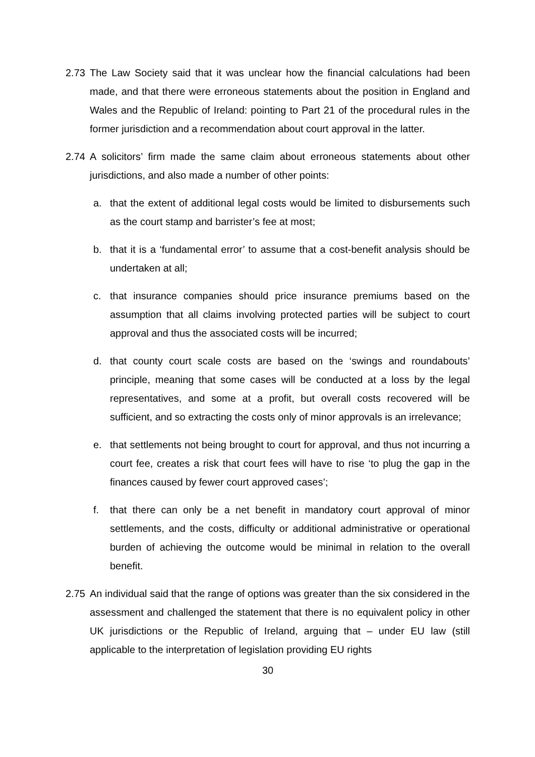2.73 The Law Society said that it was unclear how the financial calculations had been made, and that there were erroneous statements about the position in England and Wales and the Republic of Ireland: pointing to Part 21 of the procedural rules in the former jurisdiction and a recommendation about court approval in the latter.
2.74 A solicitors’ firm made the same claim about erroneous statements about other jurisdictions, and also made a number of other points:
a. that the extent of additional legal costs would be limited to disbursements such as the court stamp and barrister’s fee at most;
b. that it is a ‘fundamental error’ to assume that a cost-benefit analysis should be undertaken at all;
c. that insurance companies should price insurance premiums based on the assumption that all claims involving protected parties will be subject to court approval and thus the associated costs will be incurred;
d. that county court scale costs are based on the ‘swings and roundabouts’ principle, meaning that some cases will be conducted at a loss by the legal representatives, and some at a profit, but overall costs recovered will be sufficient, and so extracting the costs only of minor approvals is an irrelevance;
e. that settlements not being brought to court for approval, and thus not incurring a court fee, creates a risk that court fees will have to rise ‘to plug the gap in the finances caused by fewer court approved cases’;
f. that there can only be a net benefit in mandatory court approval of minor settlements, and the costs, difficulty or additional administrative or operational burden of achieving the outcome would be minimal in relation to the overall benefit.
2.75 An individual said that the range of options was greater than the six considered in the assessment and challenged the statement that there is no equivalent policy in other UK jurisdictions or the Republic of Ireland, arguing that – under EU law (still applicable to the interpretation of legislation providing EU rights
30